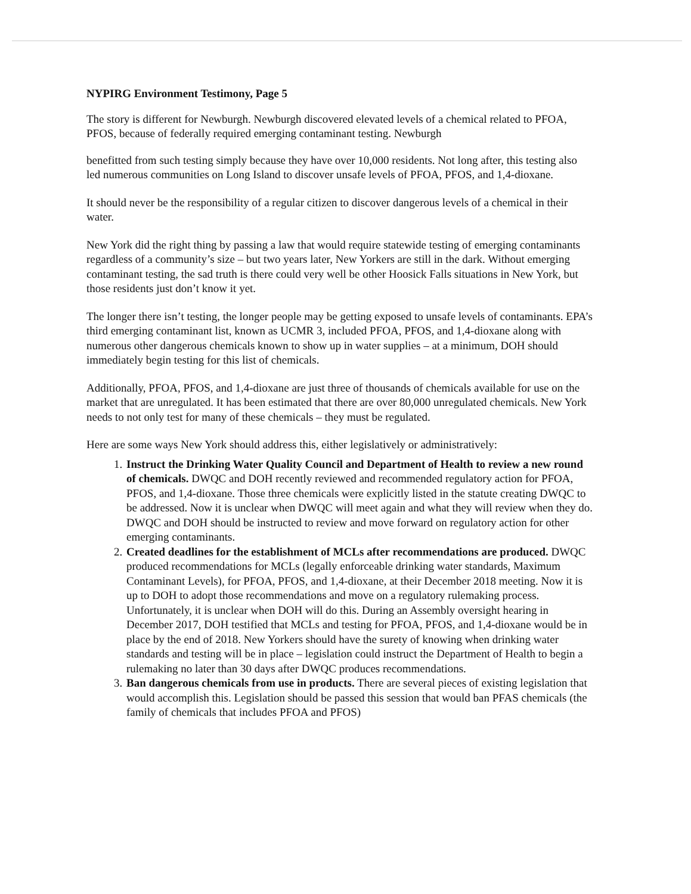NYPIRG Environment Testimony, Page 5
The story is different for Newburgh. Newburgh discovered elevated levels of a chemical related to PFOA, PFOS, because of federally required emerging contaminant testing. Newburgh
benefitted from such testing simply because they have over 10,000 residents. Not long after, this testing also led numerous communities on Long Island to discover unsafe levels of PFOA, PFOS, and 1,4-dioxane.
It should never be the responsibility of a regular citizen to discover dangerous levels of a chemical in their water.
New York did the right thing by passing a law that would require statewide testing of emerging contaminants regardless of a community’s size – but two years later, New Yorkers are still in the dark. Without emerging contaminant testing, the sad truth is there could very well be other Hoosick Falls situations in New York, but those residents just don’t know it yet.
The longer there isn’t testing, the longer people may be getting exposed to unsafe levels of contaminants. EPA’s third emerging contaminant list, known as UCMR 3, included PFOA, PFOS, and 1,4-dioxane along with numerous other dangerous chemicals known to show up in water supplies – at a minimum, DOH should immediately begin testing for this list of chemicals.
Additionally, PFOA, PFOS, and 1,4-dioxane are just three of thousands of chemicals available for use on the market that are unregulated. It has been estimated that there are over 80,000 unregulated chemicals. New York needs to not only test for many of these chemicals – they must be regulated.
Here are some ways New York should address this, either legislatively or administratively:
1. Instruct the Drinking Water Quality Council and Department of Health to review a new round of chemicals. DWQC and DOH recently reviewed and recommended regulatory action for PFOA, PFOS, and 1,4-dioxane. Those three chemicals were explicitly listed in the statute creating DWQC to be addressed. Now it is unclear when DWQC will meet again and what they will review when they do. DWQC and DOH should be instructed to review and move forward on regulatory action for other emerging contaminants.
2. Created deadlines for the establishment of MCLs after recommendations are produced. DWQC produced recommendations for MCLs (legally enforceable drinking water standards, Maximum Contaminant Levels), for PFOA, PFOS, and 1,4-dioxane, at their December 2018 meeting. Now it is up to DOH to adopt those recommendations and move on a regulatory rulemaking process. Unfortunately, it is unclear when DOH will do this. During an Assembly oversight hearing in December 2017, DOH testified that MCLs and testing for PFOA, PFOS, and 1,4-dioxane would be in place by the end of 2018. New Yorkers should have the surety of knowing when drinking water standards and testing will be in place – legislation could instruct the Department of Health to begin a rulemaking no later than 30 days after DWQC produces recommendations.
3. Ban dangerous chemicals from use in products. There are several pieces of existing legislation that would accomplish this. Legislation should be passed this session that would ban PFAS chemicals (the family of chemicals that includes PFOA and PFOS)